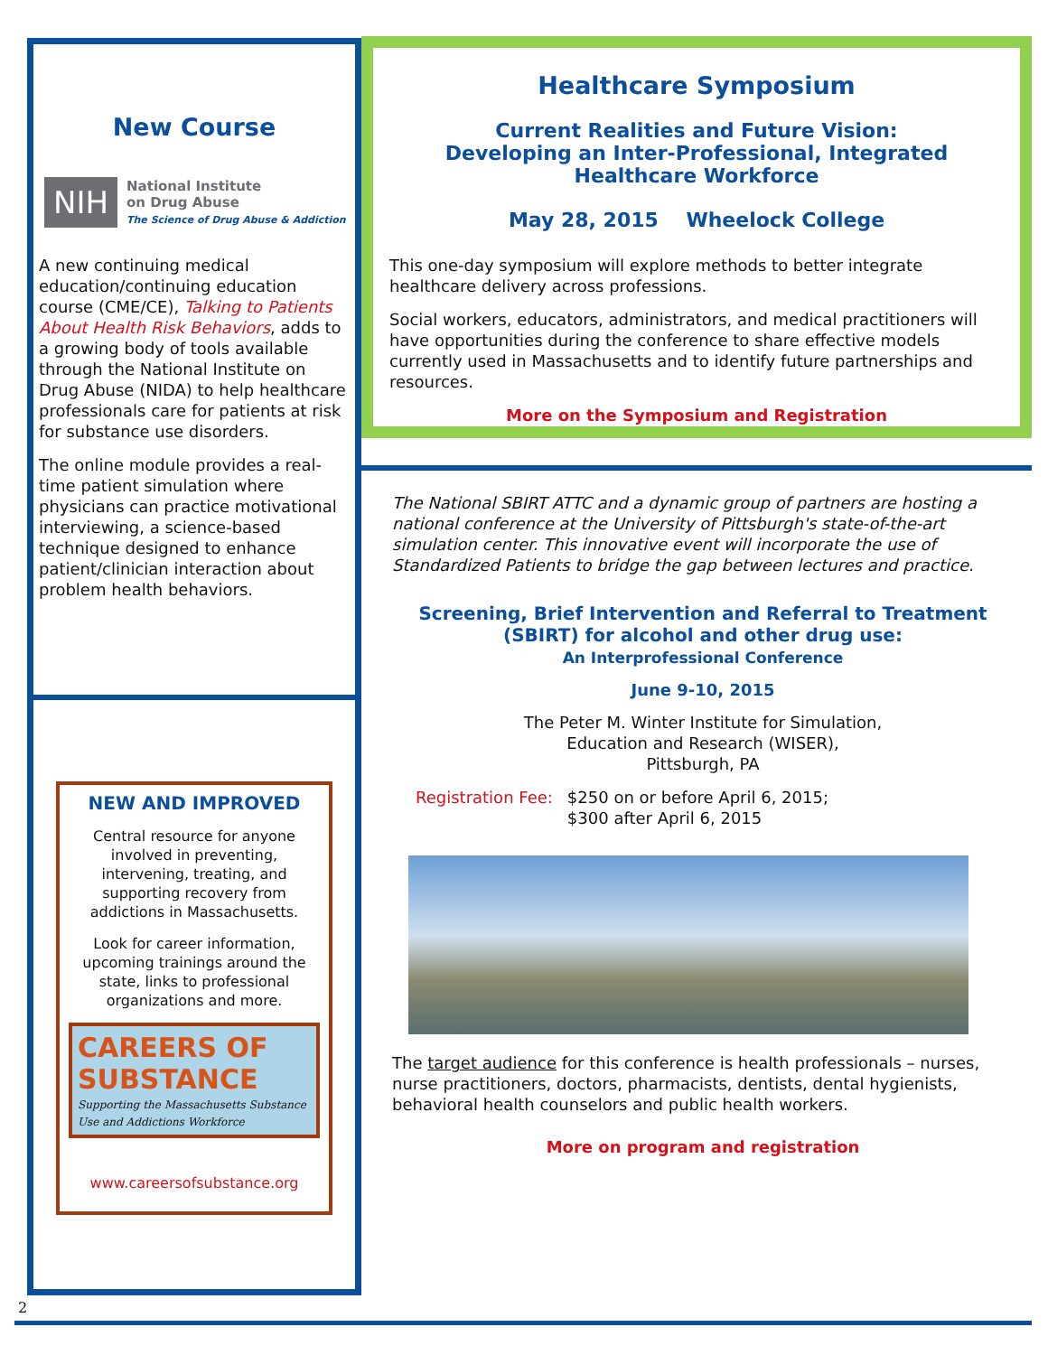New Course
NIH
National Institute
on Drug Abuse
The Science of Drug Abuse & Addiction
A new continuing medical education/continuing education course (CME/CE), Talking to Patients About Health Risk Behaviors, adds to a growing body of tools available through the National Institute on Drug Abuse (NIDA) to help healthcare professionals care for patients at risk for substance use disorders.
The online module provides a real-time patient simulation where physicians can practice motivational interviewing, a science-based technique designed to enhance patient/clinician interaction about problem health behaviors.
NEW AND IMPROVED
Central resource for anyone involved in preventing, intervening, treating, and supporting recovery from addictions in Massachusetts.
Look for career information, upcoming trainings around the state, links to professional organizations and more.
CAREERS OF SUBSTANCE
Supporting the Massachusetts Substance Use and Addictions Workforce
www.careersofsubstance.org
Healthcare Symposium
Current Realities and Future Vision:
Developing an Inter-Professional, Integrated Healthcare Workforce
May 28, 2015 Wheelock College
This one-day symposium will explore methods to better integrate healthcare delivery across professions.
Social workers, educators, administrators, and medical practitioners will have opportunities during the conference to share effective models currently used in Massachusetts and to identify future partnerships and resources.
More on the Symposium and Registration
The National SBIRT ATTC and a dynamic group of partners are hosting a national conference at the University of Pittsburgh's state-of-the-art simulation center. This innovative event will incorporate the use of Standardized Patients to bridge the gap between lectures and practice.
Screening, Brief Intervention and Referral to Treatment (SBIRT) for alcohol and other drug use:
An Interprofessional Conference
June 9-10, 2015
The Peter M. Winter Institute for Simulation,
Education and Research (WISER),
Pittsburgh, PA
Registration Fee: $250 on or before April 6, 2015;
$300 after April 6, 2015
The target audience for this conference is health professionals – nurses, nurse practitioners, doctors, pharmacists, dentists, dental hygienists, behavioral health counselors and public health workers.
More on program and registration
2